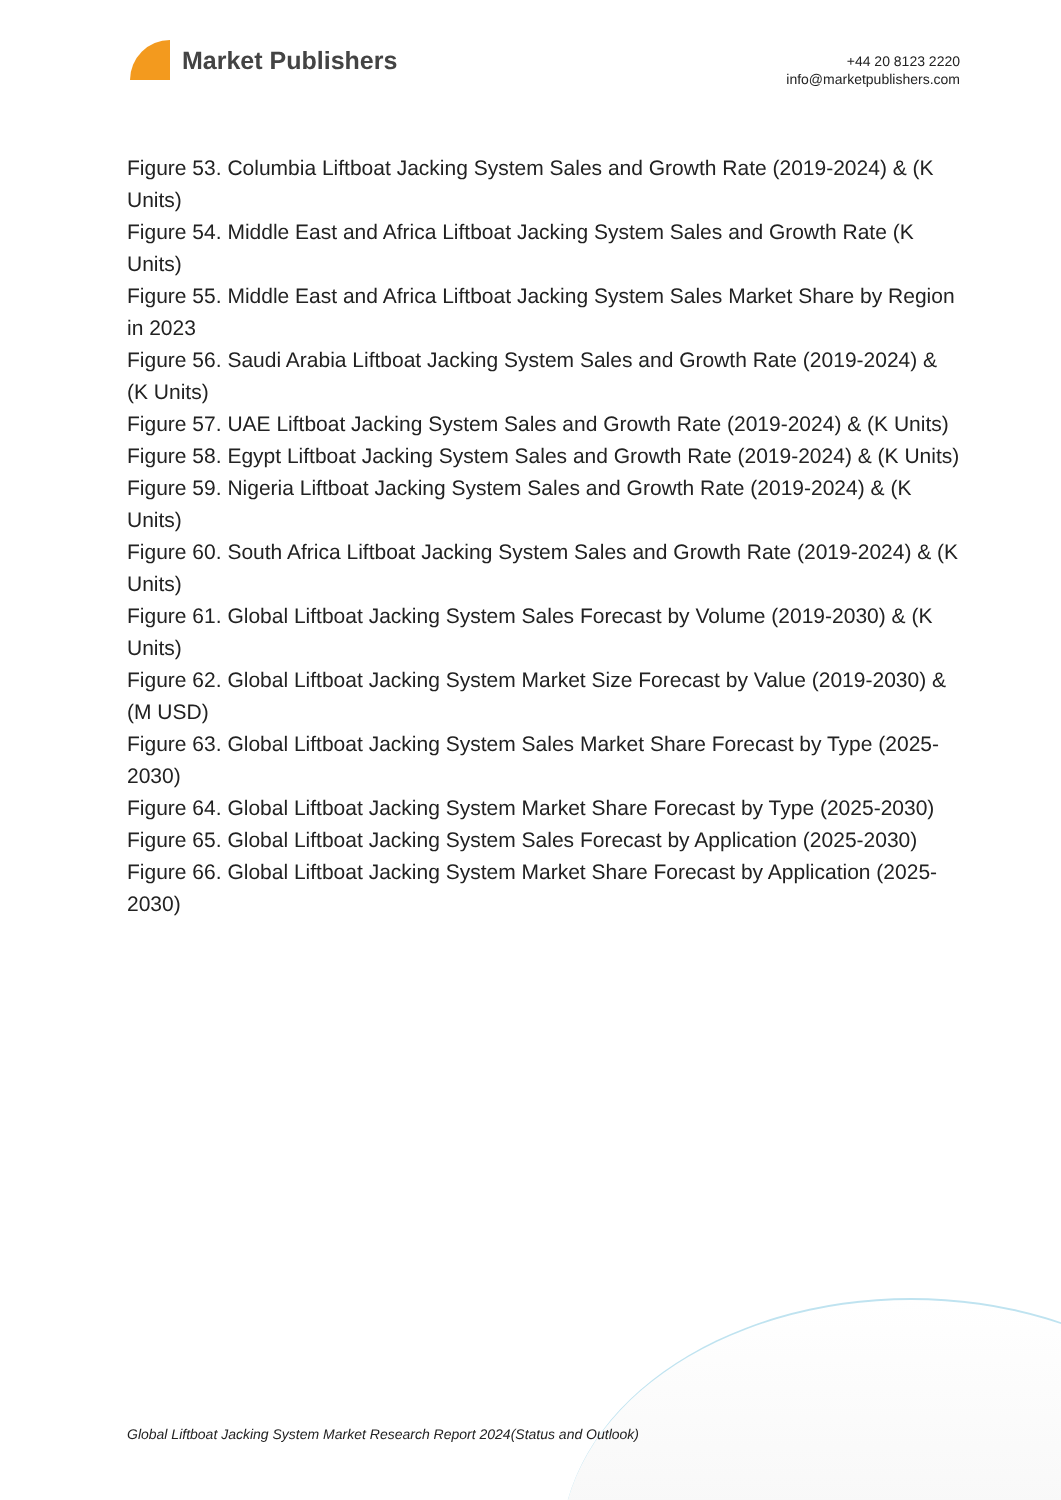Market Publishers
+44 20 8123 2220
info@marketpublishers.com
Figure 53. Columbia Liftboat Jacking System Sales and Growth Rate (2019-2024) & (K Units)
Figure 54. Middle East and Africa Liftboat Jacking System Sales and Growth Rate (K Units)
Figure 55. Middle East and Africa Liftboat Jacking System Sales Market Share by Region in 2023
Figure 56. Saudi Arabia Liftboat Jacking System Sales and Growth Rate (2019-2024) & (K Units)
Figure 57. UAE Liftboat Jacking System Sales and Growth Rate (2019-2024) & (K Units)
Figure 58. Egypt Liftboat Jacking System Sales and Growth Rate (2019-2024) & (K Units)
Figure 59. Nigeria Liftboat Jacking System Sales and Growth Rate (2019-2024) & (K Units)
Figure 60. South Africa Liftboat Jacking System Sales and Growth Rate (2019-2024) & (K Units)
Figure 61. Global Liftboat Jacking System Sales Forecast by Volume (2019-2030) & (K Units)
Figure 62. Global Liftboat Jacking System Market Size Forecast by Value (2019-2030) & (M USD)
Figure 63. Global Liftboat Jacking System Sales Market Share Forecast by Type (2025-2030)
Figure 64. Global Liftboat Jacking System Market Share Forecast by Type (2025-2030)
Figure 65. Global Liftboat Jacking System Sales Forecast by Application (2025-2030)
Figure 66. Global Liftboat Jacking System Market Share Forecast by Application (2025-2030)
Global Liftboat Jacking System Market Research Report 2024(Status and Outlook)